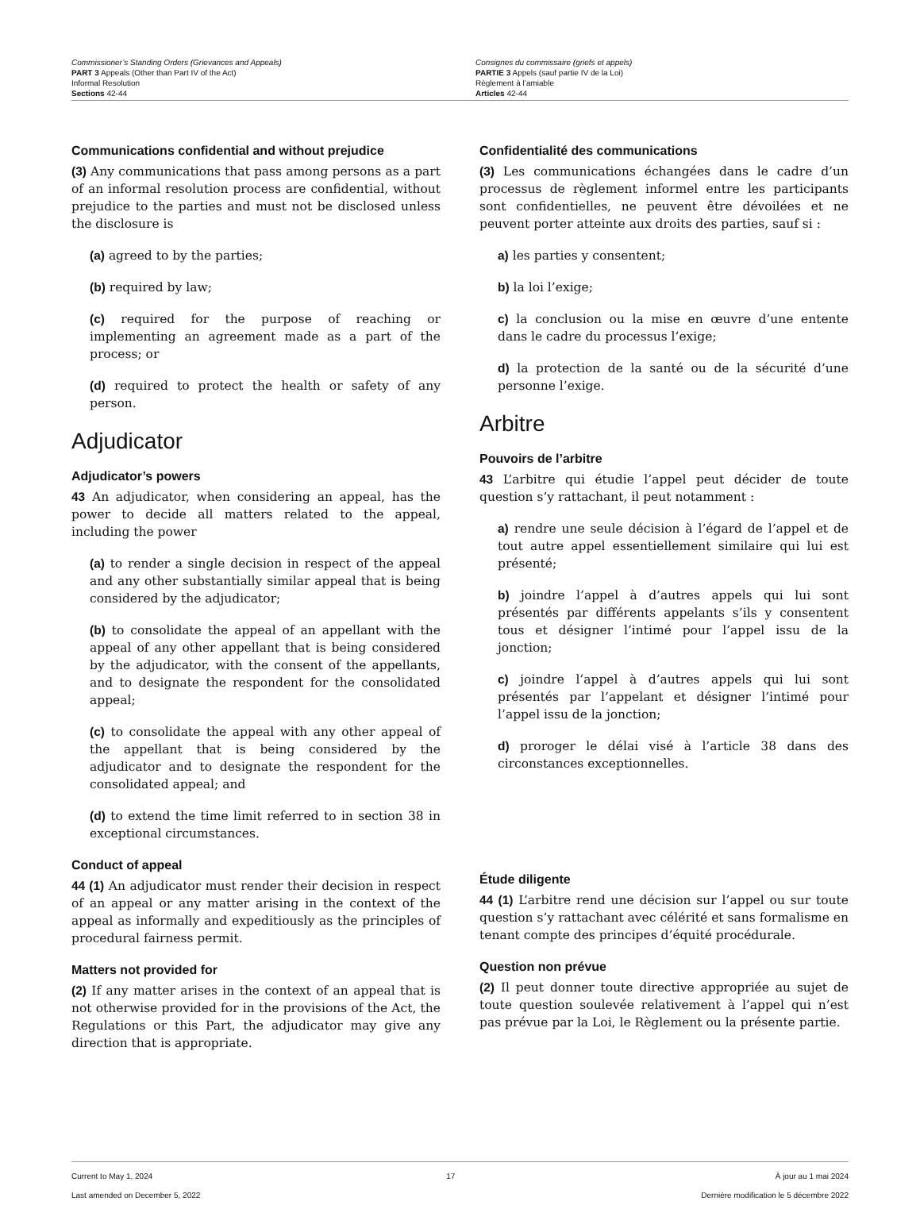Commissioner’s Standing Orders (Grievances and Appeals)
PART 3 Appeals (Other than Part IV of the Act)
Informal Resolution
Sections 42-44
Consignes du commissaire (griefs et appels)
PARTIE 3 Appels (sauf partie IV de la Loi)
Règlement à l’amiable
Articles 42-44
Communications confidential and without prejudice
(3) Any communications that pass among persons as a part of an informal resolution process are confidential, without prejudice to the parties and must not be disclosed unless the disclosure is
(a) agreed to by the parties;
(b) required by law;
(c) required for the purpose of reaching or implementing an agreement made as a part of the process; or
(d) required to protect the health or safety of any person.
Adjudicator
Adjudicator’s powers
43 An adjudicator, when considering an appeal, has the power to decide all matters related to the appeal, including the power
(a) to render a single decision in respect of the appeal and any other substantially similar appeal that is being considered by the adjudicator;
(b) to consolidate the appeal of an appellant with the appeal of any other appellant that is being considered by the adjudicator, with the consent of the appellants, and to designate the respondent for the consolidated appeal;
(c) to consolidate the appeal with any other appeal of the appellant that is being considered by the adjudicator and to designate the respondent for the consolidated appeal; and
(d) to extend the time limit referred to in section 38 in exceptional circumstances.
Conduct of appeal
44 (1) An adjudicator must render their decision in respect of an appeal or any matter arising in the context of the appeal as informally and expeditiously as the principles of procedural fairness permit.
Matters not provided for
(2) If any matter arises in the context of an appeal that is not otherwise provided for in the provisions of the Act, the Regulations or this Part, the adjudicator may give any direction that is appropriate.
Confidentialité des communications
(3) Les communications échangées dans le cadre d’un processus de règlement informel entre les participants sont confidentielles, ne peuvent être dévoilées et ne peuvent porter atteinte aux droits des parties, sauf si :
a) les parties y consentent;
b) la loi l’exige;
c) la conclusion ou la mise en œuvre d’une entente dans le cadre du processus l’exige;
d) la protection de la santé ou de la sécurité d’une personne l’exige.
Arbitre
Pouvoirs de l’arbitre
43 L’arbitre qui étudie l’appel peut décider de toute question s’y rattachant, il peut notamment :
a) rendre une seule décision à l’égard de l’appel et de tout autre appel essentiellement similaire qui lui est présenté;
b) joindre l’appel à d’autres appels qui lui sont présentés par différents appelants s’ils y consentent tous et désigner l’intimé pour l’appel issu de la jonction;
c) joindre l’appel à d’autres appels qui lui sont présentés par l’appelant et désigner l’intimé pour l’appel issu de la jonction;
d) proroger le délai visé à l’article 38 dans des circonstances exceptionnelles.
Étude diligente
44 (1) L’arbitre rend une décision sur l’appel ou sur toute question s’y rattachant avec célérité et sans formalisme en tenant compte des principes d’équité procédurale.
Question non prévue
(2) Il peut donner toute directive appropriée au sujet de toute question soulevée relativement à l’appel qui n’est pas prévue par la Loi, le Règlement ou la présente partie.
Current to May 1, 2024
Last amended on December 5, 2022
17 À jour au 1 mai 2024
Dernière modification le 5 décembre 2022